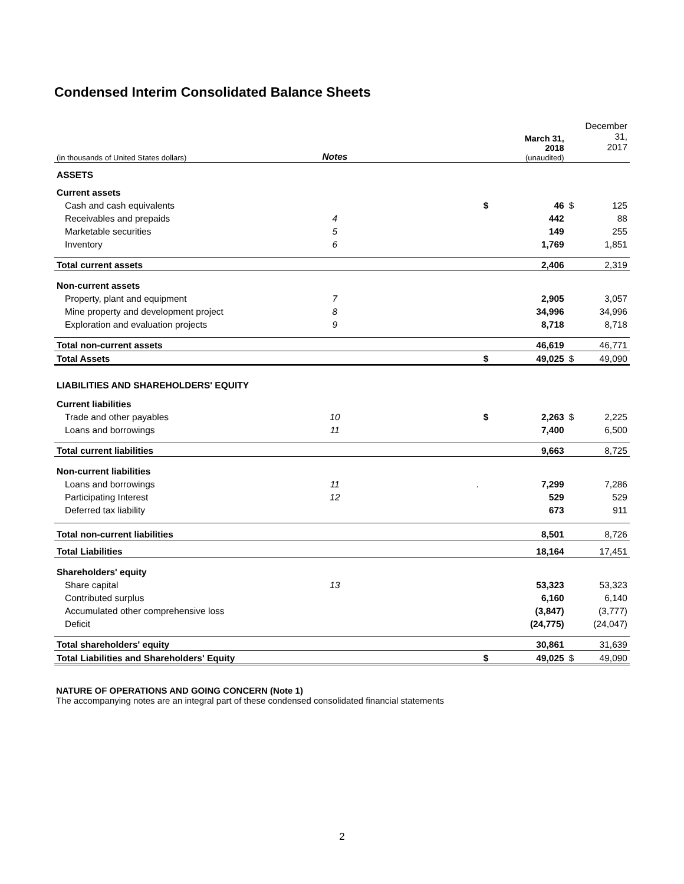Condensed Interim Consolidated Balance Sheets
| (in thousands of United States dollars) | Notes | | | March 31, 2018 (unaudited) | | December 31, 2017 |
| ASSETS | | | | | | |
| Current assets | | | | | | |
| Cash and cash equivalents | | | $ | 46 | $ | 125 |
| Receivables and prepaids | 4 | | | 442 | | 88 |
| Marketable securities | 5 | | | 149 | | 255 |
| Inventory | 6 | | | 1,769 | | 1,851 |
| Total current assets | | | | 2,406 | | 2,319 |
| Non-current assets | | | | | | |
| Property, plant and equipment | 7 | | | 2,905 | | 3,057 |
| Mine property and development project | 8 | | | 34,996 | | 34,996 |
| Exploration and evaluation projects | 9 | | | 8,718 | | 8,718 |
| Total non-current assets | | | | 46,619 | | 46,771 |
| Total Assets | | | $ | 49,025 | $ | 49,090 |
| LIABILITIES AND SHAREHOLDERS' EQUITY | | | | | | |
| Current liabilities | | | | | | |
| Trade and other payables | 10 | | $ | 2,263 | $ | 2,225 |
| Loans and borrowings | 11 | | | 7,400 | | 6,500 |
| Total current liabilities | | | | 9,663 | | 8,725 |
| Non-current liabilities | | | | | | |
| Loans and borrowings | 11 | . | | 7,299 | | 7,286 |
| Participating Interest | 12 | | | 529 | | 529 |
| Deferred tax liability | | | | 673 | | 911 |
| Total non-current liabilities | | | | 8,501 | | 8,726 |
| Total Liabilities | | | | 18,164 | | 17,451 |
| Shareholders' equity | | | | | | |
| Share capital | 13 | | | 53,323 | | 53,323 |
| Contributed surplus | | | | 6,160 | | 6,140 |
| Accumulated other comprehensive loss | | | | (3,847) | | (3,777) |
| Deficit | | | | (24,775) | | (24,047) |
| Total shareholders' equity | | | | 30,861 | | 31,639 |
| Total Liabilities and Shareholders' Equity | | | $ | 49,025 | $ | 49,090 |
NATURE OF OPERATIONS AND GOING CONCERN (Note 1)
The accompanying notes are an integral part of these condensed consolidated financial statements
2